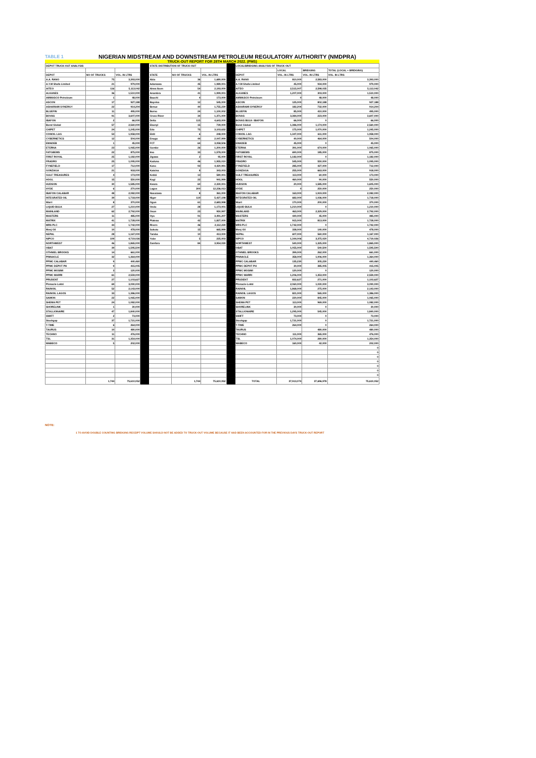TABLE 1 NIGERIAN MIDSTREAM AND DOWNSTREAM PETROLEUM REGULATORY AUTHORITY (NMDPRA)
TRUCK-OUT REPORT FOR 28TH MARCH 2022. (PMS)
| DEPOT TRUCK-OUT ANALYSIS | | | | STATE DISTRIBUTION OF TRUCK-OUT | | | | LOCAL/BRIDGING ANALYSIS OF TRUCK-OUT | | | |
| | | | | | | | | | LOCAL | BRIDGING | TOTAL (LOCAL + BRIDGING) |
| DEPOT | NO OF TRUCKS | VOL. IN LTRS | | STATE | NO OF TRUCKS | VOL. IN LTRS | | DEPOT | VOL. IN LTRS | VOL. IN LTRS | VOL. IN LTRS |
| A.A. RANO | 75 | 3,393,000 | | Abia | 36 | 1,680,000 | | A.A. RANO | 810,000 | 2,583,000 | 3,393,000 |
| A.Y.M Shafa Limited | 21 | 979,000 | | Adamawa | 45 | 1,989,001 | | A.Y.M Shafa Limited | 45,000 | 934,000 | 979,000 |
| AITEO | 116 | 5,113,042 | | Akwa Ibom | 54 | 2,193,000 | | AITEO | 2,515,007 | 2,598,035 | 5,113,042 |
| ALKANES | 36 | 1,510,000 | | Anambra | 41 | 1,999,001 | | ALKANES | 1,207,000 | 303,000 | 1,510,000 |
| AMMASCO Petroleum | 1 | 48,000 | | Bauchi | 4 | 173,000 | | AMMASCO Petroleum | 0 | 48,000 | 48,000 |
| ASCON | 17 | 927,188 | | Bayelsa | 12 | 545,000 | | ASCON | 125,000 | 802,188 | 927,188 |
| ASHARAMI SYNERGY | 22 | 914,204 | | Benue | 40 | 1,755,230 | | ASHARAMI SYNERGY | 182,204 | 732,000 | 914,204 |
| BLUEFIN | 11 | 495,000 | | Borno | 24 | 1,100,002 | | BLUEFIN | 85,000 | 410,000 | 495,000 |
| BOVAS | 91 | 3,607,000 | | Cross River | 34 | 1,371,000 | | BOVAS | 3,384,000 | 223,000 | 3,607,000 |
| IBAFON | 2 | 66,000 | | Delta | 115 | 4,643,000 | | BOVAS BULK- IBAFON | 66,000 | 0 | 66,000 |
| Bond Global | 57 | 2,560,000 | | Ebonyi | 15 | 739,000 | | Bond Global | 1,386,000 | 1,174,000 | 2,560,000 |
| CHIPET | 24 | 1,245,000 | | Edo | 75 | 3,103,632 | | CHIPET | 175,000 | 1,070,000 | 1,245,000 |
| CONOIL LAG | 53 | 1,958,000 | | Ekiti | 6 | 248,000 | | CONOIL LAG | 1,347,000 | 611,000 | 1,958,000 |
| CYBERNETICS | 12 | 504,000 | | Enugu | 44 | 2,047,999 | | CYBERNETICS | 40,000 | 464,000 | 504,000 |
| EMADEB | 1 | 45,000 | | FCT | 64 | 3,058,506 | | EMADEB | 45,000 | 0 | 45,000 |
| ETERNA | 23 | 1,065,000 | | Gombe | 26 | 1,200,000 | | ETERNA | 391,000 | 674,000 | 1,065,000 |
| FATGBEMS | 22 | 875,000 | | Imo | 33 | 1,578,000 | | FATGBEMS | 690,000 | 185,000 | 875,000 |
| FIRST ROYAL | 25 | 1,182,000 | | Jigawa | 2 | 95,000 | | FIRST ROYAL | 1,182,000 | 0 | 1,182,000 |
| FRADRO | 25 | 1,095,000 | | Kaduna | 46 | 1,955,010 | | FRADRO | 545,000 | 550,000 | 1,095,000 |
| FYNEFIELD | 17 | 712,000 | | Kano | 93 | 4,420,991 | | FYNEFIELD | 285,000 | 427,000 | 712,000 |
| GONZAGA | 21 | 918,000 | | Katsina | 8 | 343,003 | | GONZAGA | 255,000 | 663,000 | 918,000 |
| GULF TREASURES | 4 | 173,000 | | Kebbi | 13 | 580,001 | | GULF TREASURES | 113,000 | 60,000 | 173,000 |
| HOGL | 15 | 550,000 | | Kogi | 22 | 941,999 | | HOGL | 460,000 | 90,000 | 550,000 |
| HUDSON | 30 | 1,585,000 | | Kwara | 60 | 2,330,001 | | HUDSON | 20,000 | 1,585,000 | 1,605,000 |
| HYDE | 6 | 270,000 | | Lagos | 300 | 12,236,013 | | HYDE | 0 | 250,000 | 250,000 |
| IBAFON CALABAR | 48 | 2,082,000 | | Nasarawa | 8 | 361,000 | | IBAFON CALABAR | 163,000 | 1,919,000 | 2,082,000 |
| INTEGRATED OIL | 39 | 1,718,000 | | Niger | 119 | 5,427,198 | | INTEGRATED OIL | 682,000 | 1,036,000 | 1,718,000 |
| Warri | 8 | 370,000 | | Ogun | 61 | 2,683,998 | | Warri | 170,000 | 200,000 | 370,000 |
| LIQUID BULK | 27 | 1,210,000 | | Ondo | 28 | 1,173,001 | | LIQUID BULK | 1,210,000 | 0 | 1,210,000 |
| MAINLAND | 62 | 2,792,000 | | Osun | 23 | 950,997 | | MAINLAND | 463,000 | 2,329,000 | 2,792,000 |
| MASTERS | 11 | 485,000 | | Oyo | 91 | 3,491,207 | | MASTERS | 440,000 | 45,000 | 485,000 |
| MATRIX | 41 | 1,728,000 | | Plateau | 42 | 1,827,000 | | MATRIX | 915,000 | 813,000 | 1,728,000 |
| MRS PLC | 44 | 1,742,000 | | Rivers | 46 | 2,112,230 | | MRS PLC | 1,742,000 | 0 | 1,742,000 |
| Menj Oil | 10 | 478,000 | | Sokoto | 15 | 665,999 | | Menj Oil | 338,000 | 140,000 | 478,000 |
| NEPAL | 28 | 1,167,000 | | Taraba | 10 | 413,000 | | NEPAL | 607,000 | 560,000 | 1,167,000 |
| NIPCO | 109 | 4,719,026 | | Yobe | 5 | 225,003 | | NIPCO | 1,344,006 | 3,375,020 | 4,719,026 |
| NORTHWEST | 46 | 1,865,000 | | Zamfara | 84 | 3,954,030 | | NORTHWEST | 540,000 | 1,325,000 | 1,865,000 |
| OBAT | 39 | 1,595,500 | | | | | | OBAT | 1,055,000 | 540,500 | 1,595,500 |
| OTHNIEL BROOKS | 14 | 661,000 | | | | | | OTHNIEL BROOKS | 399,000 | 262,000 | 661,000 |
| PINNACLE | 32 | 1,364,000 | | | | | | PINNACLE | 358,000 | 1,006,000 | 1,364,000 |
| PPMC CALABAR | 9 | 440,460 | | | | | | PPMC CALABAR | 135,230 | 305,230 | 440,460 |
| PPMC DEPOT PH | 9 | 415,005 | | | | | | PPMC DEPOT PH | 30,000 | 385,005 | 415,005 |
| PPMC MOSIMI | 3 | 120,000 | | | | | | PPMC MOSIMI | 120,000 | 0 | 120,000 |
| PPMC WARRI | 61 | 2,559,000 | | | | | | PPMC WARRI | 1,206,000 | 1,353,000 | 2,559,000 |
| PRUDENT | 27 | 1,103,627 | | | | | | PRUDENT | 832,627 | 271,000 | 1,103,627 |
| Pinnacle-Lekki | 69 | 3,090,000 | | | | | | Pinnacle-Lekki | 2,060,000 | 1,030,000 | 3,090,000 |
| RAINOIL | 52 | 2,143,000 | | | | | | RAINOIL | 1,868,000 | 275,000 | 2,143,000 |
| RAINOIL LAGOS | 33 | 1,386,000 | | | | | | RAINOIL LAGOS | 821,000 | 565,000 | 1,386,000 |
| SAMON | 22 | 1,065,000 | | | | | | SAMON | 220,000 | 845,000 | 1,065,000 |
| SHEMA PET | 24 | 1,082,000 | | | | | | SHEMA PET | 113,000 | 969,000 | 1,082,000 |
| SHORELINK | 1 | 30,000 | | | | | | SHORELINK | 30,000 | 0 | 30,000 |
| STALLIONAIRE | 47 | 1,840,000 | | | | | | STALLIONAIRE | 1,295,000 | 545,000 | 1,840,000 |
| SWIFT | 2 | 73,000 | | | | | | SWIFT | 73,000 | 0 | 73,000 |
| Stockgap | 37 | 1,721,000 | | | | | | Stockgap | 1,721,000 | 0 | 1,721,000 |
| T-TIME | 6 | 264,000 | | | | | | T-TIME | 264,000 | 0 | 264,000 |
| TAURUS | 10 | 480,000 | | | | | | TAURUS | | 480,000 | 480,000 |
| TECHNO | 11 | 476,000 | | | | | | TECHNO | 111,000 | 365,000 | 476,000 |
| TSL | 31 | 1,354,000 | | | | | | TSL | 1,074,000 | 280,000 | 1,354,000 |
| WABECO | 5 | 202,000 | | | | | | WABECO | 160,000 | 42,000 | 202,000 |
| | | | | | | | | | | | 0 |
| | | | | | | | | | | | 0 |
| | | | | | | | | | | | 0 |
| | | | | | | | | | | | 0 |
| | | | | | | | | | | | 0 |
| | | | | | | | | | | | 0 |
| | | | | | | | | | | | 0 |
| | 1,744 | 75,610,052 | | | 1,744 | 75,610,052 | | TOTAL | 37,913,074 | 37,696,978 | 75,610,052 |
NOTE:
1 TO AVOID DOUBLE COUNTING BRIDGING RECEIPT VOLUME SHOULD NOT BE ADDED TO TRUCK-OUT VOLUME BECAUSE IT HAD BEEN ACCOUNTED FOR IN THE PREVIOUS DAYS TRUCK-OUT REPORT